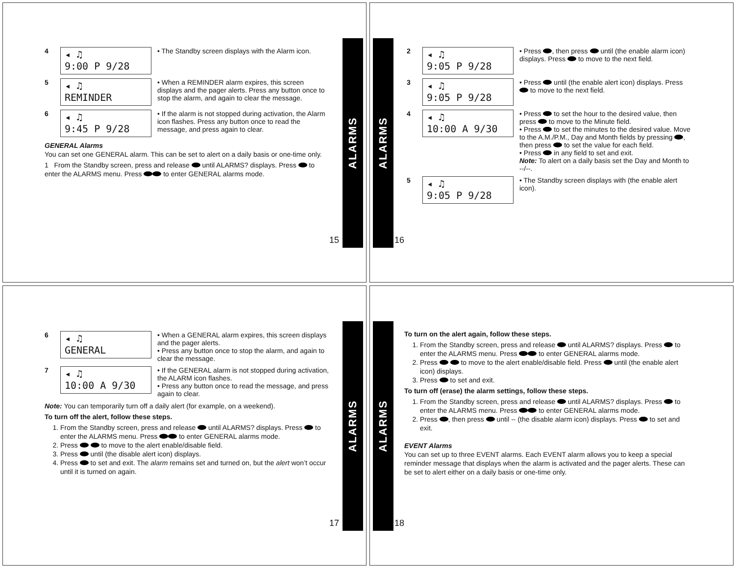4
◂ ♫
9:00 P 9/28
• The Standby screen displays with the Alarm icon.
5
◂ ♫
REMINDER
• When a REMINDER alarm expires, this screen displays and the pager alerts. Press any button once to stop the alarm, and again to clear the message.
6
◂ ♫
9:45 P 9/28
• If the alarm is not stopped during activation, the Alarm icon flashes. Press any button once to read the message, and press again to clear.
GENERAL Alarms
You can set one GENERAL alarm. This can be set to alert on a daily basis or one-time only.
1 From the Standby screen, press and release until ALARMS? displays. Press to enter the ALARMS menu. Press to enter GENERAL alarms mode.
15
ALARMS
ALARMS
16
2
◂ ♫
9:05 P 9/28
• Press , then press until (the enable alarm icon) displays. Press to move to the next field.
3
◂ ♫
9:05 P 9/28
• Press until (the enable alert icon) displays. Press to move to the next field.
4
◂ ♫
10:00 A 9/30
• Press to set the hour to the desired value, then press to move to the Minute field.
• Press to set the minutes to the desired value. Move to the A.M./P.M., Day and Month fields by pressing , then press to set the value for each field.
• Press in any field to set and exit.
Note: To alert on a daily basis set the Day and Month to --/--.
5
◂ ♫
9:05 P 9/28
• The Standby screen displays with (the enable alert icon).
6
◂ ♫
GENERAL
• When a GENERAL alarm expires, this screen displays and the pager alerts.
• Press any button once to stop the alarm, and again to clear the message.
7
◂ ♫
10:00 A 9/30
• If the GENERAL alarm is not stopped during activation, the ALARM icon flashes.
• Press any button once to read the message, and press again to clear.
Note: You can temporarily turn off a daily alert (for example, on a weekend).
To turn off the alert, follow these steps.
1. From the Standby screen, press and release until ALARMS? displays. Press to enter the ALARMS menu. Press to enter GENERAL alarms mode.
2. Press to move to the alert enable/disable field.
3. Press until (the disable alert icon) displays.
4. Press to set and exit. The alarm remains set and turned on, but the alert won’t occur until it is turned on again.
17
ALARMS
ALARMS
18
To turn on the alert again, follow these steps.
1. From the Standby screen, press and release until ALARMS? displays. Press to enter the ALARMS menu. Press to enter GENERAL alarms mode.
2. Press to move to the alert enable/disable field. Press until (the enable alert icon) displays.
3. Press to set and exit.
To turn off (erase) the alarm settings, follow these steps.
1. From the Standby screen, press and release until ALARMS? displays. Press to enter the ALARMS menu. Press to enter GENERAL alarms mode.
2. Press , then press until -- (the disable alarm icon) displays. Press to set and exit.
EVENT Alarms
You can set up to three EVENT alarms. Each EVENT alarm allows you to keep a special reminder message that displays when the alarm is activated and the pager alerts. These can be set to alert either on a daily basis or one-time only.